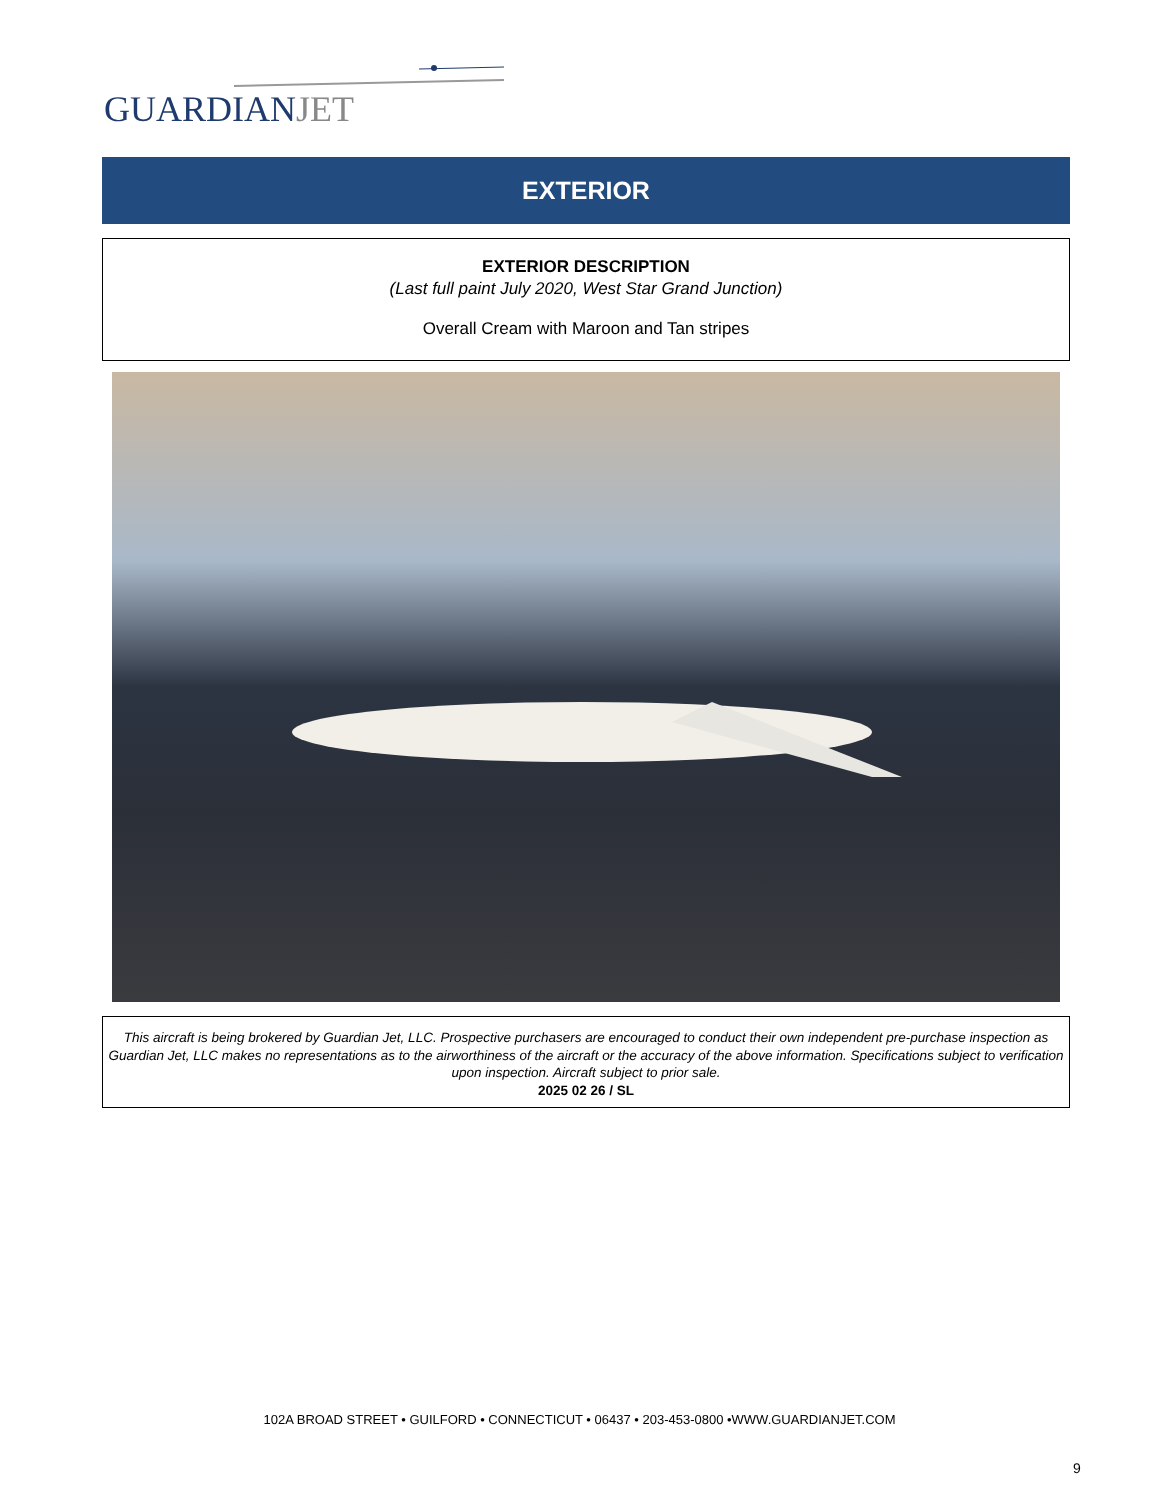GUARDIANJET
EXTERIOR
EXTERIOR DESCRIPTION
(Last full paint July 2020, West Star Grand Junction)
Overall Cream with Maroon and Tan stripes
This aircraft is being brokered by Guardian Jet, LLC. Prospective purchasers are encouraged to conduct their own independent pre-purchase inspection as Guardian Jet, LLC makes no representations as to the airworthiness of the aircraft or the accuracy of the above information. Specifications subject to verification upon inspection. Aircraft subject to prior sale.
2025 02 26 / SL
102A BROAD STREET • GUILFORD • CONNECTICUT • 06437 • 203-453-0800 •WWW.GUARDIANJET.COM
9